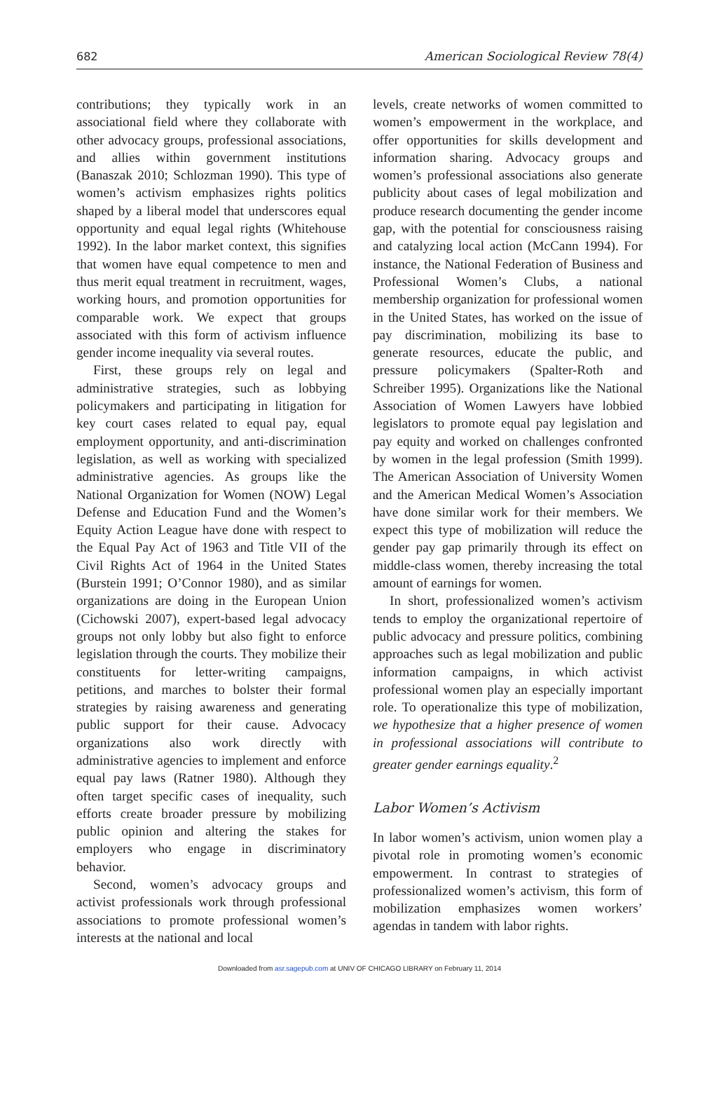682 American Sociological Review 78(4)
contributions; they typically work in an associational field where they collaborate with other advocacy groups, professional associations, and allies within government institutions (Banaszak 2010; Schlozman 1990). This type of women’s activism emphasizes rights politics shaped by a liberal model that underscores equal opportunity and equal legal rights (Whitehouse 1992). In the labor market context, this signifies that women have equal competence to men and thus merit equal treatment in recruitment, wages, working hours, and promotion opportunities for comparable work. We expect that groups associated with this form of activism influence gender income inequality via several routes.
First, these groups rely on legal and administrative strategies, such as lobbying policymakers and participating in litigation for key court cases related to equal pay, equal employment opportunity, and anti-discrimination legislation, as well as working with specialized administrative agencies. As groups like the National Organization for Women (NOW) Legal Defense and Education Fund and the Women’s Equity Action League have done with respect to the Equal Pay Act of 1963 and Title VII of the Civil Rights Act of 1964 in the United States (Burstein 1991; O’Connor 1980), and as similar organizations are doing in the European Union (Cichowski 2007), expert-based legal advocacy groups not only lobby but also fight to enforce legislation through the courts. They mobilize their constituents for letter-writing campaigns, petitions, and marches to bolster their formal strategies by raising awareness and generating public support for their cause. Advocacy organizations also work directly with administrative agencies to implement and enforce equal pay laws (Ratner 1980). Although they often target specific cases of inequality, such efforts create broader pressure by mobilizing public opinion and altering the stakes for employers who engage in discriminatory behavior.
Second, women’s advocacy groups and activist professionals work through professional associations to promote professional women’s interests at the national and local
levels, create networks of women committed to women’s empowerment in the workplace, and offer opportunities for skills development and information sharing. Advocacy groups and women’s professional associations also generate publicity about cases of legal mobilization and produce research documenting the gender income gap, with the potential for consciousness raising and catalyzing local action (McCann 1994). For instance, the National Federation of Business and Professional Women’s Clubs, a national membership organization for professional women in the United States, has worked on the issue of pay discrimination, mobilizing its base to generate resources, educate the public, and pressure policymakers (Spalter-Roth and Schreiber 1995). Organizations like the National Association of Women Lawyers have lobbied legislators to promote equal pay legislation and pay equity and worked on challenges confronted by women in the legal profession (Smith 1999). The American Association of University Women and the American Medical Women’s Association have done similar work for their members. We expect this type of mobilization will reduce the gender pay gap primarily through its effect on middle-class women, thereby increasing the total amount of earnings for women.
In short, professionalized women’s activism tends to employ the organizational repertoire of public advocacy and pressure politics, combining approaches such as legal mobilization and public information campaigns, in which activist professional women play an especially important role. To operationalize this type of mobilization, we hypothesize that a higher presence of women in professional associations will contribute to greater gender earnings equality.<sup>2</sup>
Labor Women’s Activism
In labor women’s activism, union women play a pivotal role in promoting women’s economic empowerment. In contrast to strategies of professionalized women’s activism, this form of mobilization emphasizes women workers’ agendas in tandem with labor rights.
Downloaded from asr.sagepub.com at UNIV OF CHICAGO LIBRARY on February 11, 2014